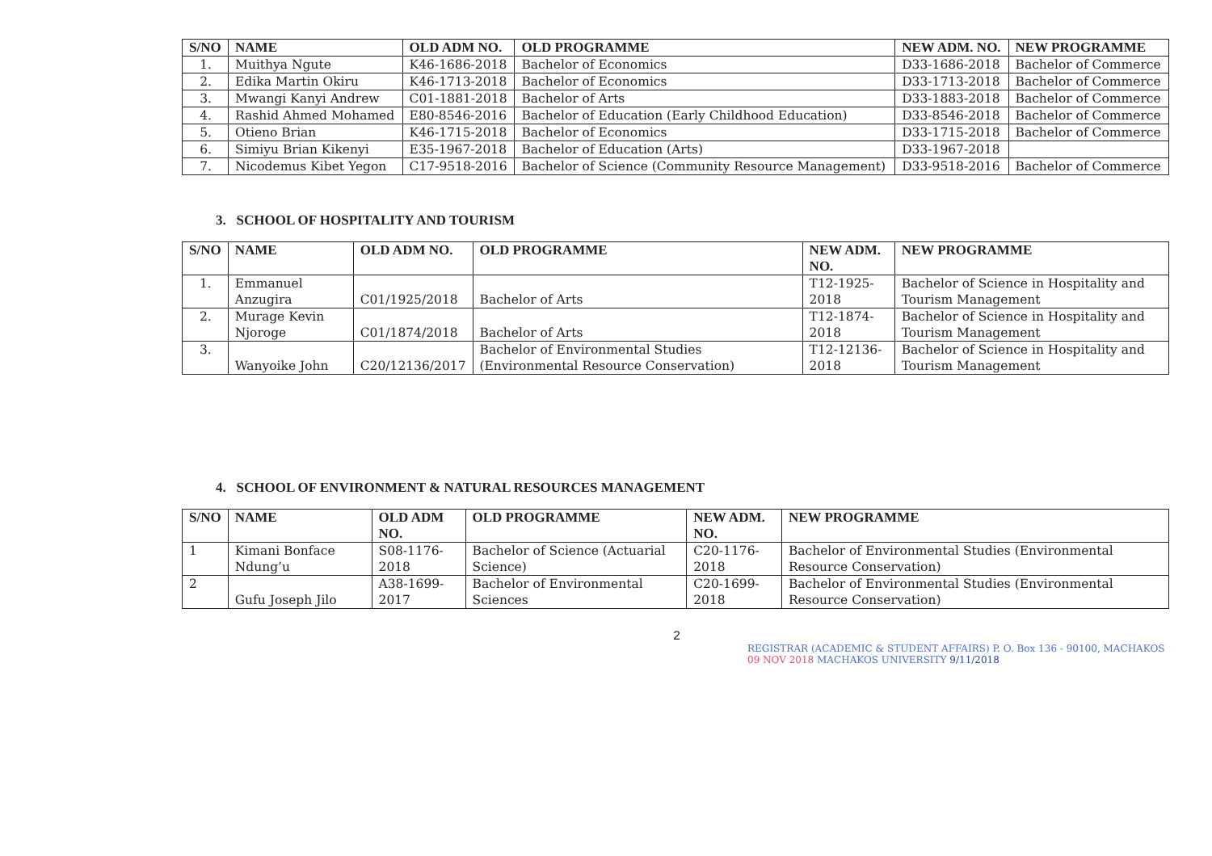| S/NO | NAME | OLD ADM NO. | OLD PROGRAMME | NEW ADM. NO. | NEW PROGRAMME |
| --- | --- | --- | --- | --- | --- |
| 1. | Muithya Ngute | K46-1686-2018 | Bachelor of Economics | D33-1686-2018 | Bachelor of Commerce |
| 2. | Edika Martin Okiru | K46-1713-2018 | Bachelor of Economics | D33-1713-2018 | Bachelor of Commerce |
| 3. | Mwangi Kanyi Andrew | C01-1881-2018 | Bachelor of Arts | D33-1883-2018 | Bachelor of Commerce |
| 4. | Rashid Ahmed Mohamed | E80-8546-2016 | Bachelor of Education (Early Childhood Education) | D33-8546-2018 | Bachelor of Commerce |
| 5. | Otieno Brian | K46-1715-2018 | Bachelor of Economics | D33-1715-2018 | Bachelor of Commerce |
| 6. | Simiyu Brian Kikenyi | E35-1967-2018 | Bachelor of Education (Arts) | D33-1967-2018 | |
| 7. | Nicodemus Kibet Yegon | C17-9518-2016 | Bachelor of Science (Community Resource Management) | D33-9518-2016 | Bachelor of Commerce |
3. SCHOOL OF HOSPITALITY AND TOURISM
| S/NO | NAME | OLD ADM NO. | OLD PROGRAMME | NEW ADM. NO. | NEW PROGRAMME |
| --- | --- | --- | --- | --- | --- |
| 1. | Emmanuel Anzugira | C01/1925/2018 | Bachelor of Arts | T12-1925-2018 | Bachelor of Science in Hospitality and Tourism Management |
| 2. | Murage Kevin Njoroge | C01/1874/2018 | Bachelor of Arts | T12-1874-2018 | Bachelor of Science in Hospitality and Tourism Management |
| 3. | Wanyoike John | C20/12136/2017 | Bachelor of Environmental Studies (Environmental Resource Conservation) | T12-12136-2018 | Bachelor of Science in Hospitality and Tourism Management |
4. SCHOOL OF ENVIRONMENT & NATURAL RESOURCES MANAGEMENT
| S/NO | NAME | OLD ADM NO. | OLD PROGRAMME | NEW ADM. NO. | NEW PROGRAMME |
| --- | --- | --- | --- | --- | --- |
| 1 | Kimani Bonface Ndung’u | S08-1176-2018 | Bachelor of Science (Actuarial Science) | C20-1176-2018 | Bachelor of Environmental Studies (Environmental Resource Conservation) |
| 2 | Gufu Joseph Jilo | A38-1699-2017 | Bachelor of Environmental Sciences | C20-1699-2018 | Bachelor of Environmental Studies (Environmental Resource Conservation) |
2
REGISTRAR (ACADEMIC & STUDENT AFFAIRS) P. O. Box 136 - 90100, MACHAKOS 09 NOV 2018 MACHAKOS UNIVERSITY 9/11/2018